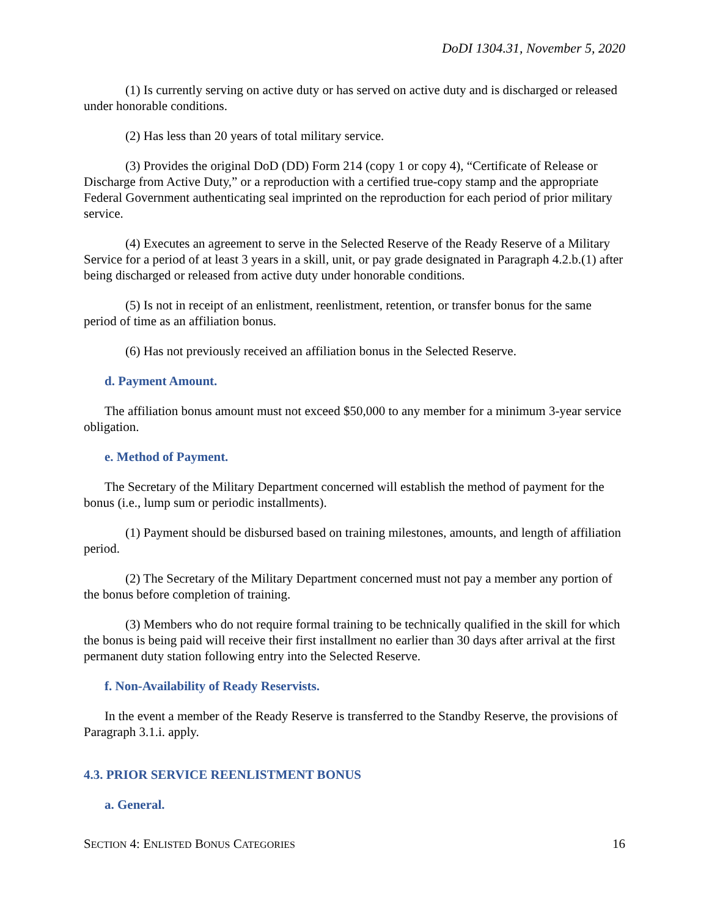DoDI 1304.31, November 5, 2020
(1) Is currently serving on active duty or has served on active duty and is discharged or released under honorable conditions.
(2) Has less than 20 years of total military service.
(3) Provides the original DoD (DD) Form 214 (copy 1 or copy 4), “Certificate of Release or Discharge from Active Duty,” or a reproduction with a certified true-copy stamp and the appropriate Federal Government authenticating seal imprinted on the reproduction for each period of prior military service.
(4) Executes an agreement to serve in the Selected Reserve of the Ready Reserve of a Military Service for a period of at least 3 years in a skill, unit, or pay grade designated in Paragraph 4.2.b.(1) after being discharged or released from active duty under honorable conditions.
(5) Is not in receipt of an enlistment, reenlistment, retention, or transfer bonus for the same period of time as an affiliation bonus.
(6) Has not previously received an affiliation bonus in the Selected Reserve.
d. Payment Amount.
The affiliation bonus amount must not exceed $50,000 to any member for a minimum 3-year service obligation.
e. Method of Payment.
The Secretary of the Military Department concerned will establish the method of payment for the bonus (i.e., lump sum or periodic installments).
(1) Payment should be disbursed based on training milestones, amounts, and length of affiliation period.
(2) The Secretary of the Military Department concerned must not pay a member any portion of the bonus before completion of training.
(3) Members who do not require formal training to be technically qualified in the skill for which the bonus is being paid will receive their first installment no earlier than 30 days after arrival at the first permanent duty station following entry into the Selected Reserve.
f. Non-Availability of Ready Reservists.
In the event a member of the Ready Reserve is transferred to the Standby Reserve, the provisions of Paragraph 3.1.i. apply.
4.3. PRIOR SERVICE REENLISTMENT BONUS
a. General.
SECTION 4: ENLISTED BONUS CATEGORIES 16